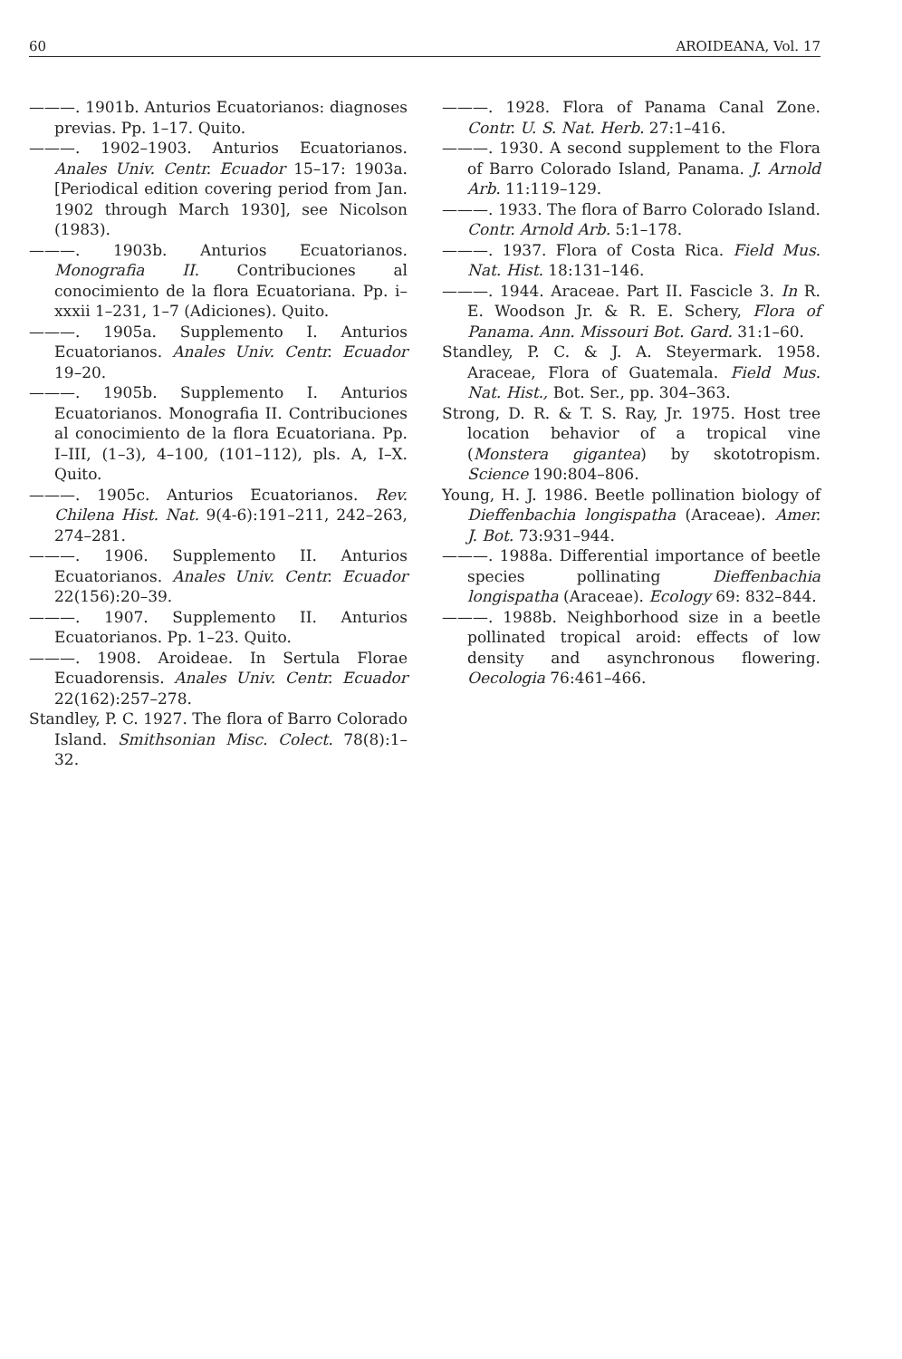60 AROIDEANA, Vol. 17
———. 1901b. Anturios Ecuatorianos: diagnoses previas. Pp. 1–17. Quito.
———. 1902–1903. Anturios Ecuatorianos. Anales Univ. Centr. Ecuador 15–17: 1903a. [Periodical edition covering period from Jan. 1902 through March 1930], see Nicolson (1983).
———. 1903b. Anturios Ecuatorianos. Monografia II. Contribuciones al conocimiento de la flora Ecuatoriana. Pp. i–xxxii 1–231, 1–7 (Adiciones). Quito.
———. 1905a. Supplemento I. Anturios Ecuatorianos. Anales Univ. Centr. Ecuador 19–20.
———. 1905b. Supplemento I. Anturios Ecuatorianos. Monografia II. Contribuciones al conocimiento de la flora Ecuatoriana. Pp. I–III, (1–3), 4–100, (101–112), pls. A, I–X. Quito.
———. 1905c. Anturios Ecuatorianos. Rev. Chilena Hist. Nat. 9(4-6):191–211, 242–263, 274–281.
———. 1906. Supplemento II. Anturios Ecuatorianos. Anales Univ. Centr. Ecuador 22(156):20–39.
———. 1907. Supplemento II. Anturios Ecuatorianos. Pp. 1–23. Quito.
———. 1908. Aroideae. In Sertula Florae Ecuadorensis. Anales Univ. Centr. Ecuador 22(162):257–278.
Standley, P. C. 1927. The flora of Barro Colorado Island. Smithsonian Misc. Colect. 78(8):1–32.
———. 1928. Flora of Panama Canal Zone. Contr. U. S. Nat. Herb. 27:1–416.
———. 1930. A second supplement to the Flora of Barro Colorado Island, Panama. J. Arnold Arb. 11:119–129.
———. 1933. The flora of Barro Colorado Island. Contr. Arnold Arb. 5:1–178.
———. 1937. Flora of Costa Rica. Field Mus. Nat. Hist. 18:131–146.
———. 1944. Araceae. Part II. Fascicle 3. In R. E. Woodson Jr. & R. E. Schery, Flora of Panama. Ann. Missouri Bot. Gard. 31:1–60.
Standley, P. C. & J. A. Steyermark. 1958. Araceae, Flora of Guatemala. Field Mus. Nat. Hist., Bot. Ser., pp. 304–363.
Strong, D. R. & T. S. Ray, Jr. 1975. Host tree location behavior of a tropical vine (Monstera gigantea) by skototropism. Science 190:804–806.
Young, H. J. 1986. Beetle pollination biology of Dieffenbachia longispatha (Araceae). Amer. J. Bot. 73:931–944.
———. 1988a. Differential importance of beetle species pollinating Dieffenbachia longispatha (Araceae). Ecology 69: 832–844.
———. 1988b. Neighborhood size in a beetle pollinated tropical aroid: effects of low density and asynchronous flowering. Oecologia 76:461–466.